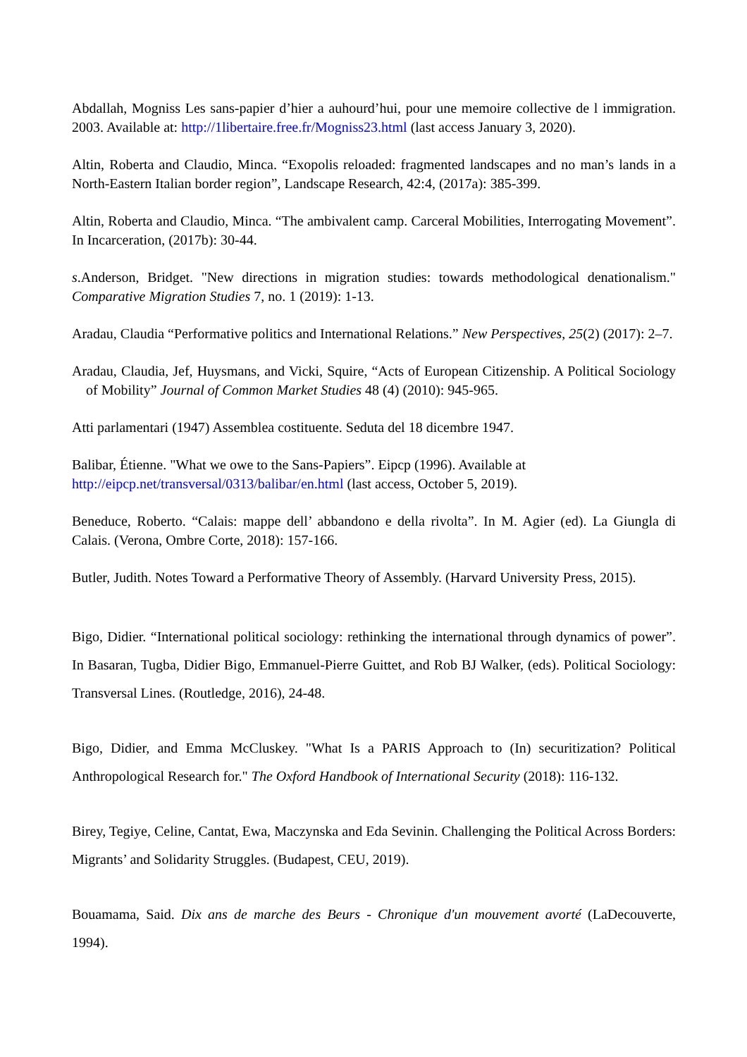Abdallah, Mogniss Les sans-papier d’hier a auhourd’hui, pour une memoire collective de l immigration. 2003. Available at: http://1libertaire.free.fr/Mogniss23.html (last access January 3, 2020).
Altin, Roberta and Claudio, Minca. “Exopolis reloaded: fragmented landscapes and no man’s lands in a North-Eastern Italian border region”, Landscape Research, 42:4, (2017a): 385-399.
Altin, Roberta and Claudio, Minca. “The ambivalent camp. Carceral Mobilities, Interrogating Movement”. In Incarceration, (2017b): 30-44.
s.Anderson, Bridget. "New directions in migration studies: towards methodological denationalism." Comparative Migration Studies 7, no. 1 (2019): 1-13.
Aradau, Claudia “Performative politics and International Relations.” New Perspectives, 25(2) (2017): 2–7.
Aradau, Claudia, Jef, Huysmans, and Vicki, Squire, “Acts of European Citizenship. A Political Sociology of Mobility” Journal of Common Market Studies 48 (4) (2010): 945-965.
Atti parlamentari (1947) Assemblea costituente. Seduta del 18 dicembre 1947.
Balibar, Étienne. "What we owe to the Sans-Papiers”. Eipcp (1996). Available at
http://eipcp.net/transversal/0313/balibar/en.html (last access, October 5, 2019).
Beneduce, Roberto. “Calais: mappe dell’ abbandono e della rivolta”. In M. Agier (ed). La Giungla di Calais. (Verona, Ombre Corte, 2018): 157-166.
Butler, Judith. Notes Toward a Performative Theory of Assembly. (Harvard University Press, 2015).
Bigo, Didier. “International political sociology: rethinking the international through dynamics of power”. In Basaran, Tugba, Didier Bigo, Emmanuel-Pierre Guittet, and Rob BJ Walker, (eds). Political Sociology: Transversal Lines. (Routledge, 2016), 24-48.
Bigo, Didier, and Emma McCluskey. "What Is a PARIS Approach to (In) securitization? Political Anthropological Research for." The Oxford Handbook of International Security (2018): 116-132.
Birey, Tegiye, Celine, Cantat, Ewa, Maczynska and Eda Sevinin. Challenging the Political Across Borders: Migrants’ and Solidarity Struggles. (Budapest, CEU, 2019).
Bouamama, Said. Dix ans de marche des Beurs - Chronique d'un mouvement avorté (LaDecouverte, 1994).